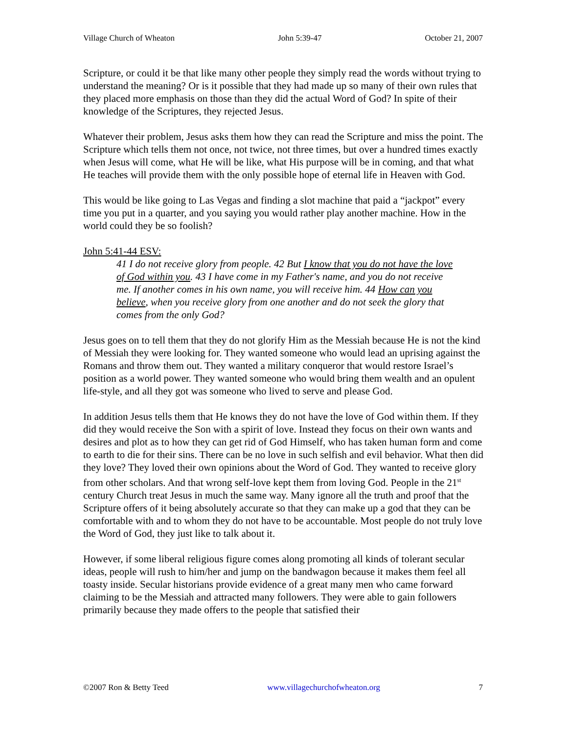Village Church of Wheaton John 5:39-47 October 21, 2007
Scripture, or could it be that like many other people they simply read the words without trying to understand the meaning? Or is it possible that they had made up so many of their own rules that they placed more emphasis on those than they did the actual Word of God? In spite of their knowledge of the Scriptures, they rejected Jesus.
Whatever their problem, Jesus asks them how they can read the Scripture and miss the point. The Scripture which tells them not once, not twice, not three times, but over a hundred times exactly when Jesus will come, what He will be like, what His purpose will be in coming, and that what He teaches will provide them with the only possible hope of eternal life in Heaven with God.
This would be like going to Las Vegas and finding a slot machine that paid a “jackpot” every time you put in a quarter, and you saying you would rather play another machine. How in the world could they be so foolish?
John 5:41-44 ESV:
41 I do not receive glory from people. 42 But I know that you do not have the love of God within you. 43 I have come in my Father's name, and you do not receive me. If another comes in his own name, you will receive him. 44 How can you believe, when you receive glory from one another and do not seek the glory that comes from the only God?
Jesus goes on to tell them that they do not glorify Him as the Messiah because He is not the kind of Messiah they were looking for. They wanted someone who would lead an uprising against the Romans and throw them out. They wanted a military conqueror that would restore Israel’s position as a world power. They wanted someone who would bring them wealth and an opulent life-style, and all they got was someone who lived to serve and please God.
In addition Jesus tells them that He knows they do not have the love of God within them. If they did they would receive the Son with a spirit of love. Instead they focus on their own wants and desires and plot as to how they can get rid of God Himself, who has taken human form and come to earth to die for their sins. There can be no love in such selfish and evil behavior. What then did they love? They loved their own opinions about the Word of God. They wanted to receive glory from other scholars. And that wrong self-love kept them from loving God. People in the 21<sup>st</sup> century Church treat Jesus in much the same way. Many ignore all the truth and proof that the Scripture offers of it being absolutely accurate so that they can make up a god that they can be comfortable with and to whom they do not have to be accountable. Most people do not truly love the Word of God, they just like to talk about it.
However, if some liberal religious figure comes along promoting all kinds of tolerant secular ideas, people will rush to him/her and jump on the bandwagon because it makes them feel all toasty inside. Secular historians provide evidence of a great many men who came forward claiming to be the Messiah and attracted many followers. They were able to gain followers primarily because they made offers to the people that satisfied their
©2007 Ron & Betty Teed www.villagechurchofwheaton.org 7